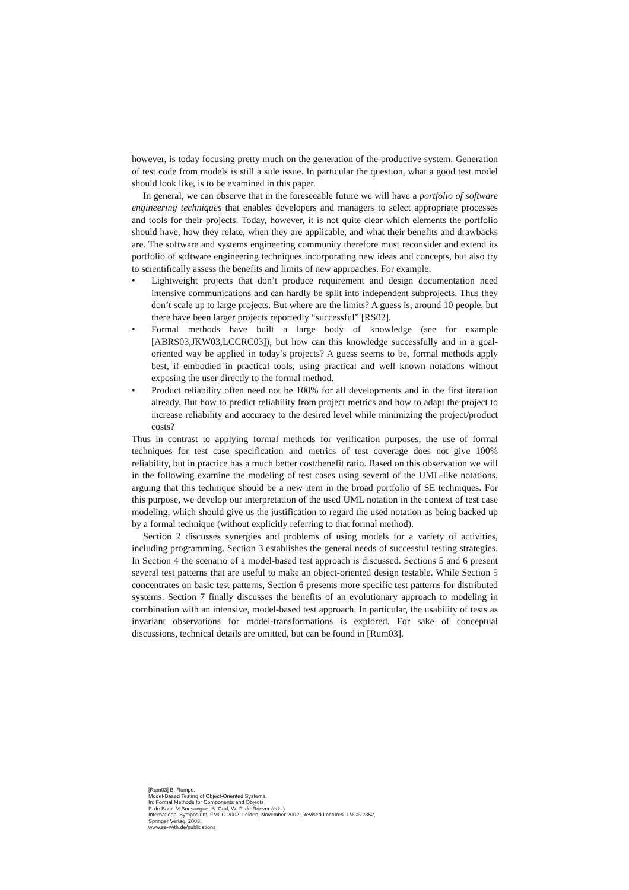however, is today focusing pretty much on the generation of the productive system. Generation of test code from models is still a side issue. In particular the question, what a good test model should look like, is to be examined in this paper.
In general, we can observe that in the foreseeable future we will have a portfolio of software engineering techniques that enables developers and managers to select appropriate processes and tools for their projects. Today, however, it is not quite clear which elements the portfolio should have, how they relate, when they are applicable, and what their benefits and drawbacks are. The software and systems engineering community therefore must reconsider and extend its portfolio of software engineering techniques incorporating new ideas and concepts, but also try to scientifically assess the benefits and limits of new approaches. For example:
• Lightweight projects that don’t produce requirement and design documentation need intensive communications and can hardly be split into independent subprojects. Thus they don’t scale up to large projects. But where are the limits? A guess is, around 10 people, but there have been larger projects reportedly “successful” [RS02].
• Formal methods have built a large body of knowledge (see for example [ABRS03,JKW03,LCCRC03]), but how can this knowledge successfully and in a goal-oriented way be applied in today’s projects? A guess seems to be, formal methods apply best, if embodied in practical tools, using practical and well known notations without exposing the user directly to the formal method.
• Product reliability often need not be 100% for all developments and in the first iteration already. But how to predict reliability from project metrics and how to adapt the project to increase reliability and accuracy to the desired level while minimizing the project/product costs?
Thus in contrast to applying formal methods for verification purposes, the use of formal techniques for test case specification and metrics of test coverage does not give 100% reliability, but in practice has a much better cost/benefit ratio. Based on this observation we will in the following examine the modeling of test cases using several of the UML-like notations, arguing that this technique should be a new item in the broad portfolio of SE techniques. For this purpose, we develop our interpretation of the used UML notation in the context of test case modeling, which should give us the justification to regard the used notation as being backed up by a formal technique (without explicitly referring to that formal method).
Section 2 discusses synergies and problems of using models for a variety of activities, including programming. Section 3 establishes the general needs of successful testing strategies. In Section 4 the scenario of a model-based test approach is discussed. Sections 5 and 6 present several test patterns that are useful to make an object-oriented design testable. While Section 5 concentrates on basic test patterns, Section 6 presents more specific test patterns for distributed systems. Section 7 finally discusses the benefits of an evolutionary approach to modeling in combination with an intensive, model-based test approach. In particular, the usability of tests as invariant observations for model-transformations is explored. For sake of conceptual discussions, technical details are omitted, but can be found in [Rum03].
[Rum03] B. Rumpe.
Model-Based Testing of Object-Oriented Systems.
In: Formal Methods for Components and Objects
F. de Boer, M.Bonsangue, S. Graf, W.-P. de Roever (eds.)
International Symposium, FMCO 2002. Leiden, November 2002, Revised Lectures. LNCS 2852,
Springer Verlag, 2003.
www.se-rwth.de/publications